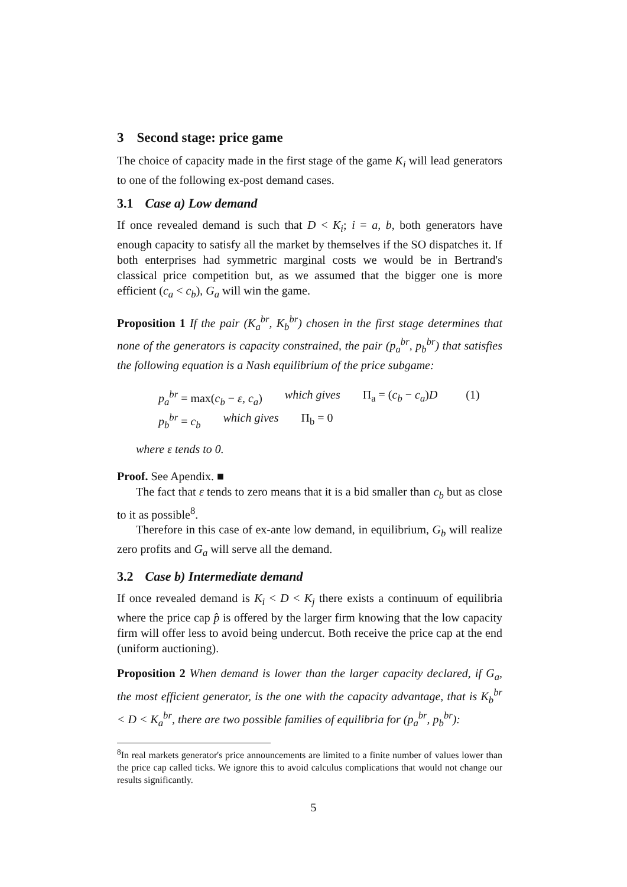3 Second stage: price game
The choice of capacity made in the first stage of the game K<sub>i</sub> will lead generators to one of the following ex-post demand cases.
3.1 Case a) Low demand
If once revealed demand is such that D < K<sub>i</sub>; i = a, b, both generators have enough capacity to satisfy all the market by themselves if the SO dispatches it. If both enterprises had symmetric marginal costs we would be in Bertrand's classical price competition but, as we assumed that the bigger one is more efficient (c<sub>a</sub> < c<sub>b</sub>), G<sub>a</sub> will win the game.
Proposition 1 If the pair (K<sub>a</sub><sup>br</sup>, K<sub>b</sub><sup>br</sup>) chosen in the first stage determines that none of the generators is capacity constrained, the pair (p<sub>a</sub><sup>br</sup>, p<sub>b</sub><sup>br</sup>) that satisfies the following equation is a Nash equilibrium of the price subgame:
p<sub>a</sub><sup>br</sup> = max(c<sub>b</sub> − ε, c<sub>a</sub>) which gives Π<sub>a</sub> = (c<sub>b</sub> − c<sub>a</sub>)D (1)
p<sub>b</sub><sup>br</sup> = c<sub>b</sub> which gives Π<sub>b</sub> = 0
where ε tends to 0.
Proof. See Apendix. ■
The fact that ε tends to zero means that it is a bid smaller than c<sub>b</sub> but as close to it as possible<sup>8</sup>.
Therefore in this case of ex-ante low demand, in equilibrium, G<sub>b</sub> will realize zero profits and G<sub>a</sub> will serve all the demand.
3.2 Case b) Intermediate demand
If once revealed demand is K<sub>i</sub> < D < K<sub>j</sub> there exists a continuum of equilibria where the price cap p̂ is offered by the larger firm knowing that the low capacity firm will offer less to avoid being undercut. Both receive the price cap at the end (uniform auctioning).
Proposition 2 When demand is lower than the larger capacity declared, if G<sub>a</sub>, the most efficient generator, is the one with the capacity advantage, that is K<sub>b</sub><sup>br</sup> < D < K<sub>a</sub><sup>br</sup>, there are two possible families of equilibria for (p<sub>a</sub><sup>br</sup>, p<sub>b</sub><sup>br</sup>):
<sup>8</sup> In real markets generator's price announcements are limited to a finite number of values lower than the price cap called ticks. We ignore this to avoid calculus complications that would not change our results significantly.
5